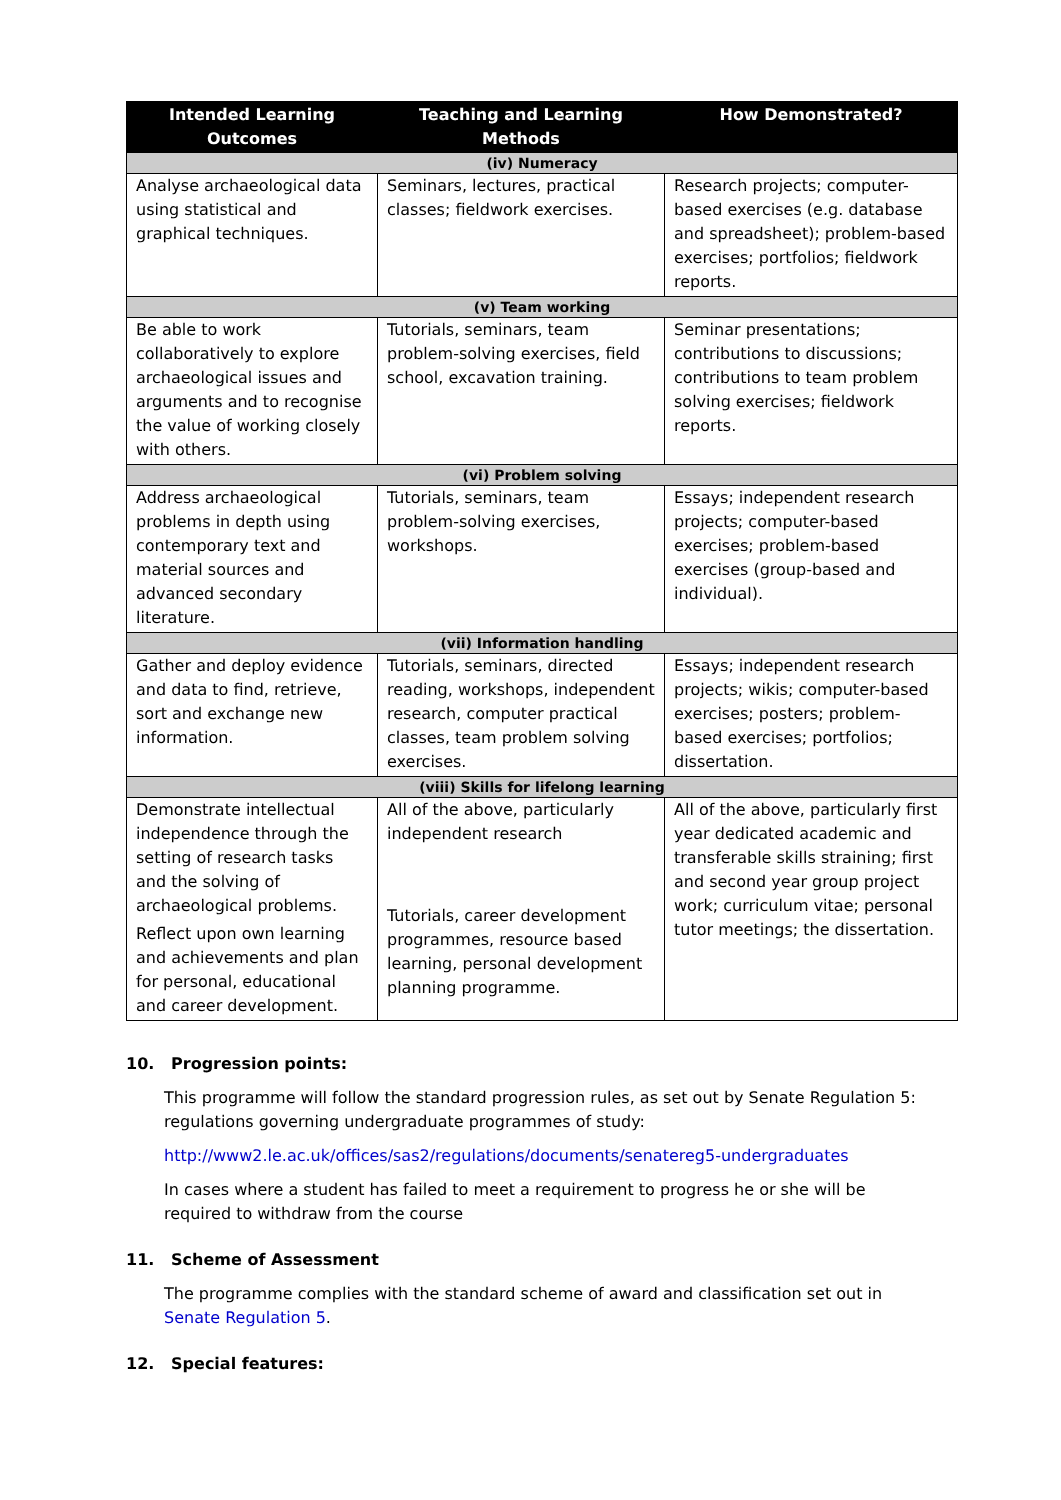| Intended Learning Outcomes | Teaching and Learning Methods | How Demonstrated? |
| --- | --- | --- |
| (iv) Numeracy | | |
| Analyse archaeological data using statistical and graphical techniques. | Seminars, lectures, practical classes; fieldwork exercises. | Research projects; computer-based exercises (e.g. database and spreadsheet); problem-based exercises; portfolios; fieldwork reports. |
| (v) Team working | | |
| Be able to work collaboratively to explore archaeological issues and arguments and to recognise the value of working closely with others. | Tutorials, seminars, team problem-solving exercises, field school, excavation training. | Seminar presentations; contributions to discussions; contributions to team problem solving exercises; fieldwork reports. |
| (vi) Problem solving | | |
| Address archaeological problems in depth using contemporary text and material sources and advanced secondary literature. | Tutorials, seminars, team problem-solving exercises, workshops. | Essays; independent research projects; computer-based exercises; problem-based exercises (group-based and individual). |
| (vii) Information handling | | |
| Gather and deploy evidence and data to find, retrieve, sort and exchange new information. | Tutorials, seminars, directed reading, workshops, independent research, computer practical classes, team problem solving exercises. | Essays; independent research projects; wikis; computer-based exercises; posters; problem-based exercises; portfolios; dissertation. |
| (viii) Skills for lifelong learning | | |
| Demonstrate intellectual independence through the setting of research tasks and the solving of archaeological problems. Reflect upon own learning and achievements and plan for personal, educational and career development. | All of the above, particularly independent research Tutorials, career development programmes, resource based learning, personal development planning programme. | All of the above, particularly first year dedicated academic and transferable skills straining; first and second year group project work; curriculum vitae; personal tutor meetings; the dissertation. |
10. Progression points:
This programme will follow the standard progression rules, as set out by Senate Regulation 5: regulations governing undergraduate programmes of study:
http://www2.le.ac.uk/offices/sas2/regulations/documents/senatereg5-undergraduates
In cases where a student has failed to meet a requirement to progress he or she will be required to withdraw from the course
11. Scheme of Assessment
The programme complies with the standard scheme of award and classification set out in Senate Regulation 5.
12. Special features: